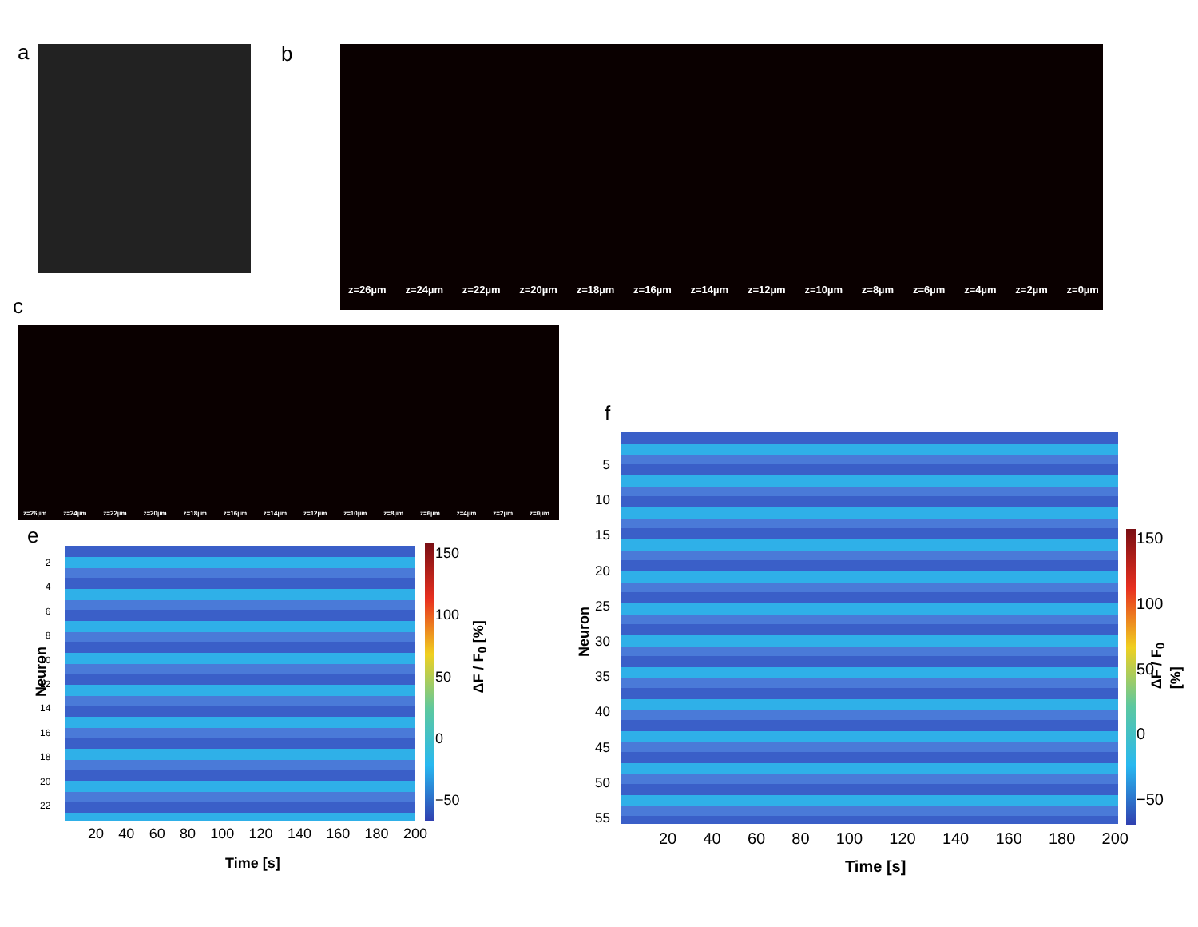a b z=26µm z=24µm z=22µm z=20µm z=18µm z=16µm z=14µm z=12µm z=10µm z=8µm z=6µm z=4µm z=2µm z=0µm
c
z=26µm z=24µm z=22µm z=20µm z=18µm z=16µm z=14µm z=12µm z=10µm z=8µm z=6µm z=4µm z=2µm z=0µm
e
2468
10
12
14
16
18
20
22
Neuron
20 40 60 80 100 120 140 160 180 200
Time [s]
150
100
50
0
−50
ΔF / F<sub>0</sub> [%]
f
5
10
15
20
25
30
35
40
45
50
55
Neuron
20 40 60 80 100 120 140 160 180 200
Time [s]
150
100
50
0
−50
ΔF / F<sub>0</sub> [%]